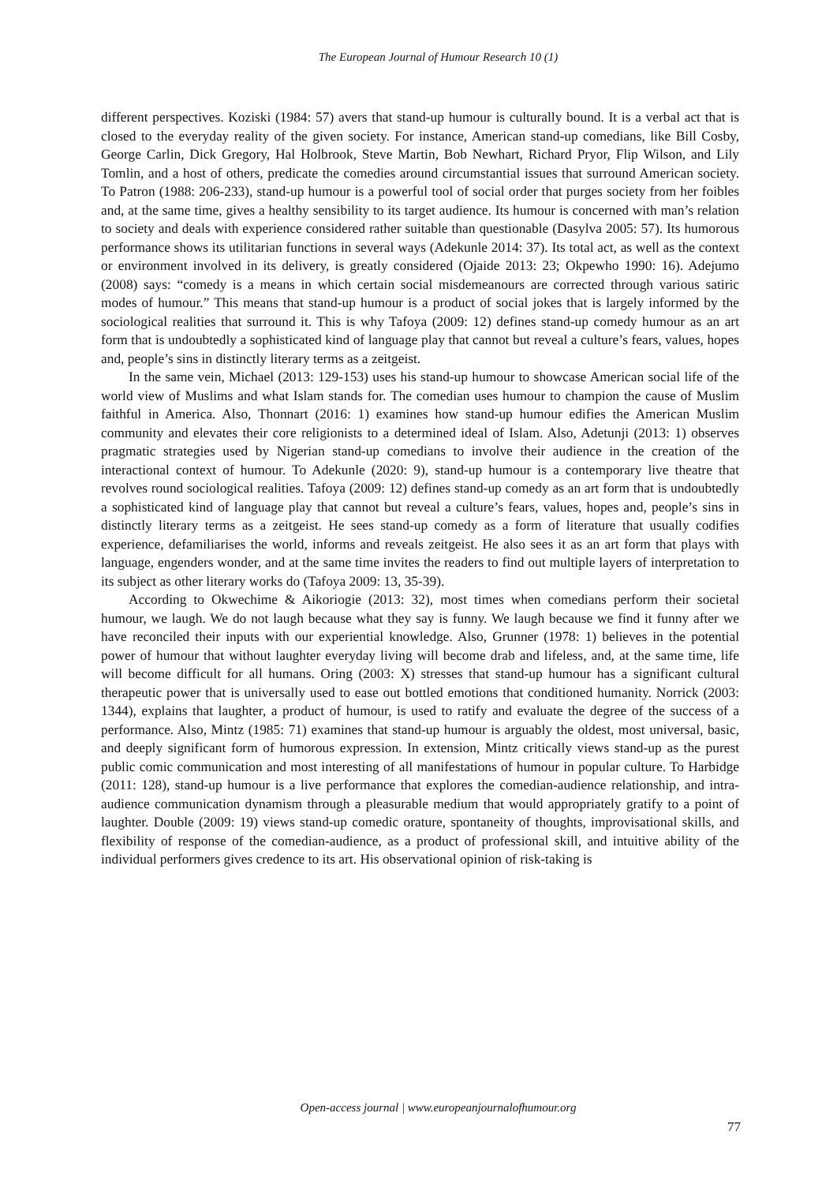The European Journal of Humour Research 10 (1)
different perspectives. Koziski (1984: 57) avers that stand-up humour is culturally bound. It is a verbal act that is closed to the everyday reality of the given society. For instance, American stand-up comedians, like Bill Cosby, George Carlin, Dick Gregory, Hal Holbrook, Steve Martin, Bob Newhart, Richard Pryor, Flip Wilson, and Lily Tomlin, and a host of others, predicate the comedies around circumstantial issues that surround American society. To Patron (1988: 206-233), stand-up humour is a powerful tool of social order that purges society from her foibles and, at the same time, gives a healthy sensibility to its target audience. Its humour is concerned with man’s relation to society and deals with experience considered rather suitable than questionable (Dasylva 2005: 57). Its humorous performance shows its utilitarian functions in several ways (Adekunle 2014: 37). Its total act, as well as the context or environment involved in its delivery, is greatly considered (Ojaide 2013: 23; Okpewho 1990: 16). Adejumo (2008) says: “comedy is a means in which certain social misdemeanours are corrected through various satiric modes of humour.” This means that stand-up humour is a product of social jokes that is largely informed by the sociological realities that surround it. This is why Tafoya (2009: 12) defines stand-up comedy humour as an art form that is undoubtedly a sophisticated kind of language play that cannot but reveal a culture’s fears, values, hopes and, people’s sins in distinctly literary terms as a zeitgeist.
In the same vein, Michael (2013: 129-153) uses his stand-up humour to showcase American social life of the world view of Muslims and what Islam stands for. The comedian uses humour to champion the cause of Muslim faithful in America. Also, Thonnart (2016: 1) examines how stand-up humour edifies the American Muslim community and elevates their core religionists to a determined ideal of Islam. Also, Adetunji (2013: 1) observes pragmatic strategies used by Nigerian stand-up comedians to involve their audience in the creation of the interactional context of humour. To Adekunle (2020: 9), stand-up humour is a contemporary live theatre that revolves round sociological realities. Tafoya (2009: 12) defines stand-up comedy as an art form that is undoubtedly a sophisticated kind of language play that cannot but reveal a culture’s fears, values, hopes and, people’s sins in distinctly literary terms as a zeitgeist. He sees stand-up comedy as a form of literature that usually codifies experience, defamiliarises the world, informs and reveals zeitgeist. He also sees it as an art form that plays with language, engenders wonder, and at the same time invites the readers to find out multiple layers of interpretation to its subject as other literary works do (Tafoya 2009: 13, 35-39).
According to Okwechime & Aikoriogie (2013: 32), most times when comedians perform their societal humour, we laugh. We do not laugh because what they say is funny. We laugh because we find it funny after we have reconciled their inputs with our experiential knowledge. Also, Grunner (1978: 1) believes in the potential power of humour that without laughter everyday living will become drab and lifeless, and, at the same time, life will become difficult for all humans. Oring (2003: X) stresses that stand-up humour has a significant cultural therapeutic power that is universally used to ease out bottled emotions that conditioned humanity. Norrick (2003: 1344), explains that laughter, a product of humour, is used to ratify and evaluate the degree of the success of a performance. Also, Mintz (1985: 71) examines that stand-up humour is arguably the oldest, most universal, basic, and deeply significant form of humorous expression. In extension, Mintz critically views stand-up as the purest public comic communication and most interesting of all manifestations of humour in popular culture. To Harbidge (2011: 128), stand-up humour is a live performance that explores the comedian-audience relationship, and intra-audience communication dynamism through a pleasurable medium that would appropriately gratify to a point of laughter. Double (2009: 19) views stand-up comedic orature, spontaneity of thoughts, improvisational skills, and flexibility of response of the comedian-audience, as a product of professional skill, and intuitive ability of the individual performers gives credence to its art. His observational opinion of risk-taking is
Open-access journal | www.europeanjournalofhumour.org
77